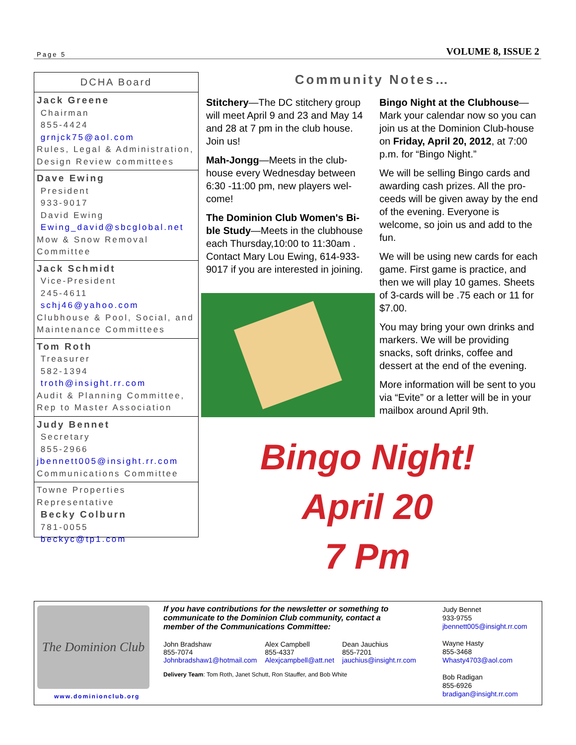Page 5 VOLUME 8, ISSUE 2
DCHA Board
Jack Greene
Chairman
855-4424
grnjck75@aol.com
Rules, Legal & Administration, Design Review committees
Dave Ewing
President
933-9017
David Ewing
Ewing_david@sbcglobal.net
Mow & Snow Removal Committee
Jack Schmidt
Vice-President
245-4611
schj46@yahoo.com
Clubhouse & Pool, Social, and Maintenance Committees
Tom Roth
Treasurer
582-1394
troth@insight.rr.com
Audit & Planning Committee, Rep to Master Association
Judy Bennet
Secretary
855-2966
jbennett005@insight.rr.com
Communications Committee
Towne Properties Representative
Becky Colburn
781-0055
beckyc@tp1.com
Community Notes…
Stitchery—The DC stitchery group will meet April 9 and 23 and May 14 and 28 at 7 pm in the club house. Join us!
Mah-Jongg—Meets in the club-house every Wednesday between 6:30 -11:00 pm, new players wel-come!
The Dominion Club Women's Bi-ble Study—Meets in the clubhouse each Thursday,10:00 to 11:30am . Contact Mary Lou Ewing, 614-933-9017 if you are interested in joining.
Bingo Night at the Clubhouse—Mark your calendar now so you can join us at the Dominion Club-house on Friday, April 20, 2012, at 7:00 p.m. for “Bingo Night.”
We will be selling Bingo cards and awarding cash prizes. All the pro-ceeds will be given away by the end of the evening. Everyone is welcome, so join us and add to the fun.
We will be using new cards for each game. First game is practice, and then we will play 10 games. Sheets of 3-cards will be .75 each or 11 for $7.00.
You may bring your own drinks and markers. We will be providing snacks, soft drinks, coffee and dessert at the end of the evening.
More information will be sent to you via “Evite” or a letter will be in your mailbox around April 9th.
Bingo Night!
April 20
7 Pm
The Dominion Club
www.dominionclub.org
If you have contributions for the newsletter or something to communicate to the Dominion Club community, contact a member of the Communications Committee:
John Bradshaw
855-7074
Johnbradshaw1@hotmail.com
Alex Campbell
855-4337
Alexjcampbell@att.net
Dean Jauchius
855-7201
jauchius@insight.rr.com
Delivery Team: Tom Roth, Janet Schutt, Ron Stauffer, and Bob White
Judy Bennet
933-9755
jbennett005@insight.rr.com
Wayne Hasty
855-3468
Whasty4703@aol.com
Bob Radigan
855-6926
bradigan@insight.rr.com